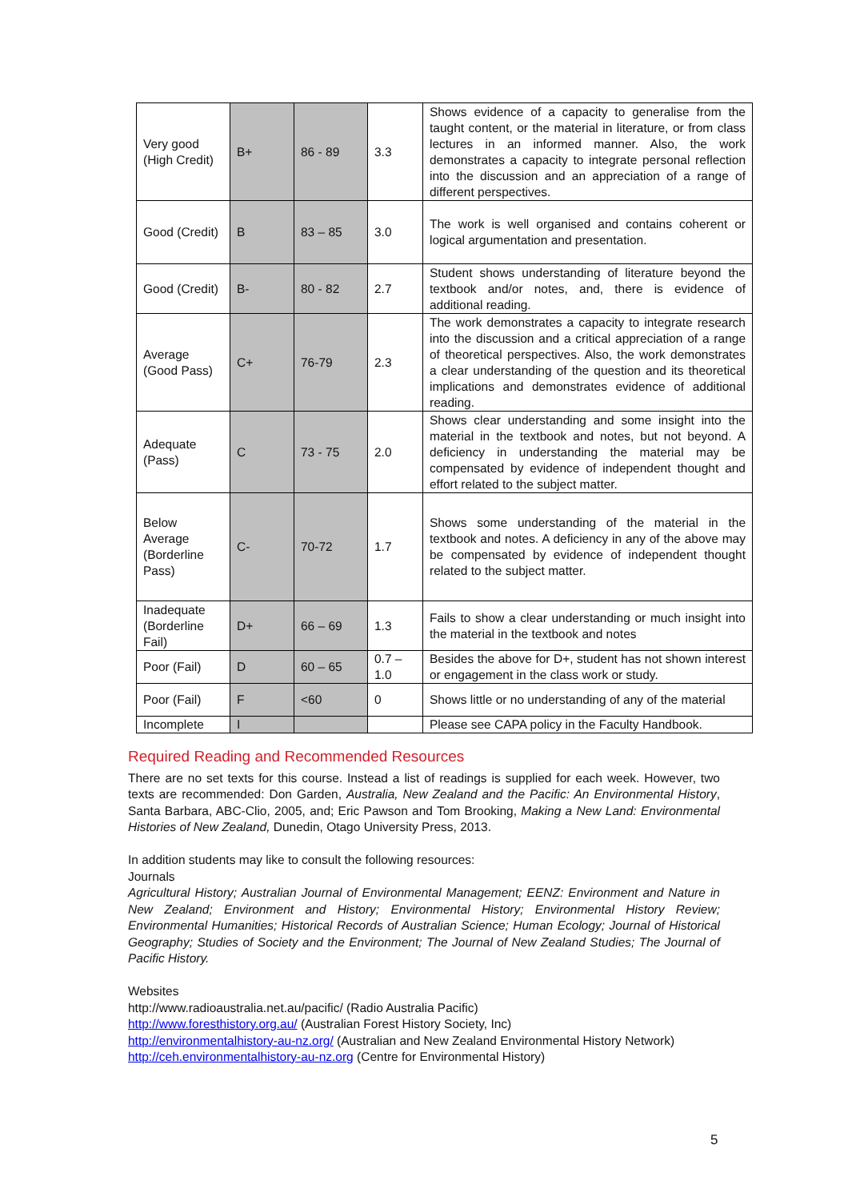| Very good (High Credit) | B+ | 86 - 89 | 3.3 | Shows evidence of a capacity to generalise from the taught content, or the material in literature, or from class lectures in an informed manner. Also, the work demonstrates a capacity to integrate personal reflection into the discussion and an appreciation of a range of different perspectives. |
| Good (Credit) | B | 83 – 85 | 3.0 | The work is well organised and contains coherent or logical argumentation and presentation. |
| Good (Credit) | B- | 80 - 82 | 2.7 | Student shows understanding of literature beyond the textbook and/or notes, and, there is evidence of additional reading. |
| Average (Good Pass) | C+ | 76-79 | 2.3 | The work demonstrates a capacity to integrate research into the discussion and a critical appreciation of a range of theoretical perspectives. Also, the work demonstrates a clear understanding of the question and its theoretical implications and demonstrates evidence of additional reading. |
| Adequate (Pass) | C | 73 - 75 | 2.0 | Shows clear understanding and some insight into the material in the textbook and notes, but not beyond. A deficiency in understanding the material may be compensated by evidence of independent thought and effort related to the subject matter. |
| Below Average (Borderline Pass) | C- | 70-72 | 1.7 | Shows some understanding of the material in the textbook and notes. A deficiency in any of the above may be compensated by evidence of independent thought related to the subject matter. |
| Inadequate (Borderline Fail) | D+ | 66 – 69 | 1.3 | Fails to show a clear understanding or much insight into the material in the textbook and notes |
| Poor (Fail) | D | 60 – 65 | 0.7 – 1.0 | Besides the above for D+, student has not shown interest or engagement in the class work or study. |
| Poor (Fail) | F | <60 | 0 | Shows little or no understanding of any of the material |
| Incomplete | I | | | Please see CAPA policy in the Faculty Handbook. |
Required Reading and Recommended Resources
There are no set texts for this course. Instead a list of readings is supplied for each week. However, two texts are recommended: Don Garden, Australia, New Zealand and the Pacific: An Environmental History, Santa Barbara, ABC-Clio, 2005, and; Eric Pawson and Tom Brooking, Making a New Land: Environmental Histories of New Zealand, Dunedin, Otago University Press, 2013.
In addition students may like to consult the following resources:
Journals
Agricultural History; Australian Journal of Environmental Management; EENZ: Environment and Nature in New Zealand; Environment and History; Environmental History; Environmental History Review; Environmental Humanities; Historical Records of Australian Science; Human Ecology; Journal of Historical Geography; Studies of Society and the Environment; The Journal of New Zealand Studies; The Journal of Pacific History.
Websites
http://www.radioaustralia.net.au/pacific/ (Radio Australia Pacific)
http://www.foresthistory.org.au/ (Australian Forest History Society, Inc)
http://environmentalhistory-au-nz.org/ (Australian and New Zealand Environmental History Network)
http://ceh.environmentalhistory-au-nz.org (Centre for Environmental History)
5